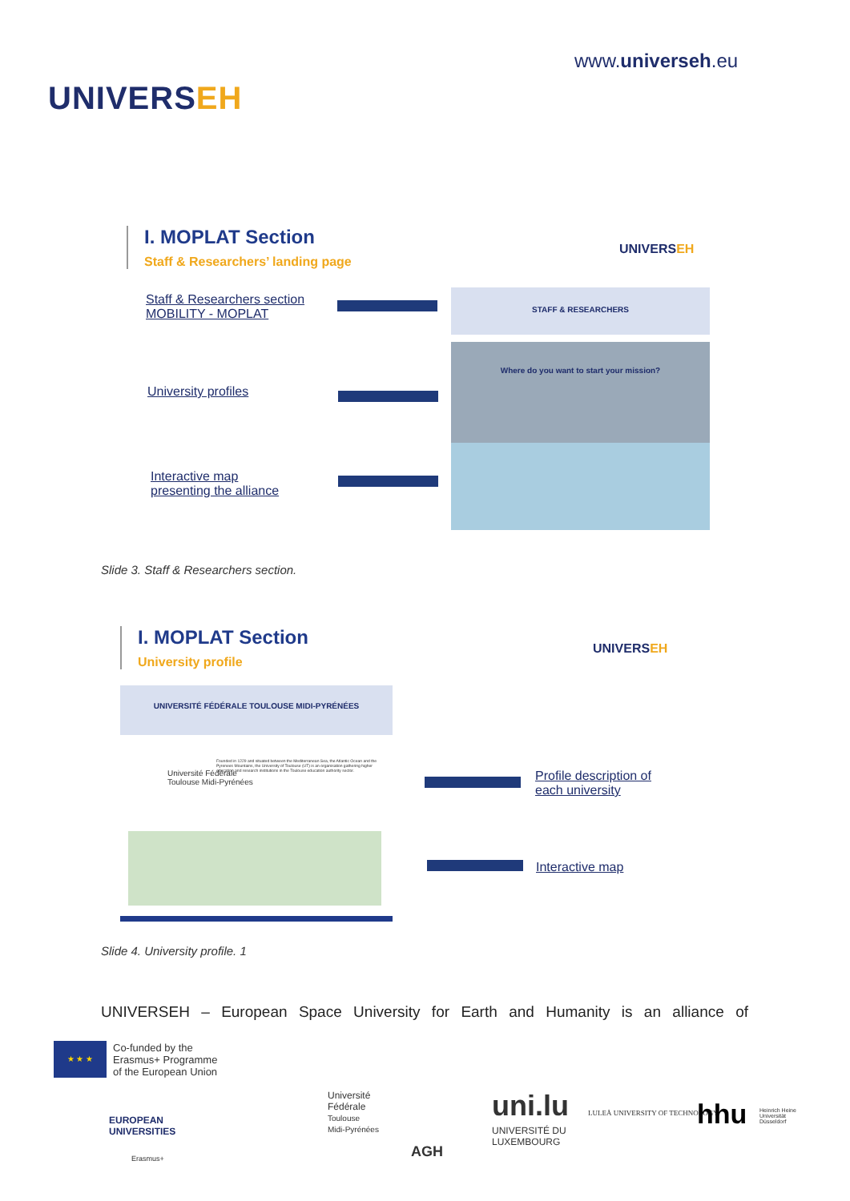UNIVERSEH
www.universeh.eu
I. MOPLAT Section
Staff & Researchers’ landing page
UNIVERSEH
Staff & Researchers section
MOBILITY - MOPLAT
STAFF & RESEARCHERS
University profiles
Where do you want to start your mission?
Interactive map
presenting the alliance
Slide 3. Staff & Researchers section.
I. MOPLAT Section
University profile
UNIVERSEH
UNIVERSITÉ FÉDÉRALE TOULOUSE MIDI-PYRÉNÉES
Université Fédérale
Toulouse Midi-Pyrénées
Founded in 1229 and situated between the Mediterranean Sea, the Atlantic Ocean and the Pyrenees Mountains, the University of Toulouse (UT) is an organisation gathering higher education and research institutions in the Toulouse education authority sector.
Profile description of
each university
Interactive map
Slide 4. University profile. 1
UNIVERSEH – European Space University for Earth and Humanity is an alliance of
★ ★ ★
Co-funded by the
Erasmus+ Programme
of the European Union
EUROPEAN
UNIVERSITIES
Erasmus+
Université
Fédérale
Toulouse
Midi-Pyrénées
AGH
uni.lu
UNIVERSITÉ DU
LUXEMBOURG
LULEÅ UNIVERSITY OF TECHNOLOGY hhu
Heinrich Heine
Universität
Düsseldorf